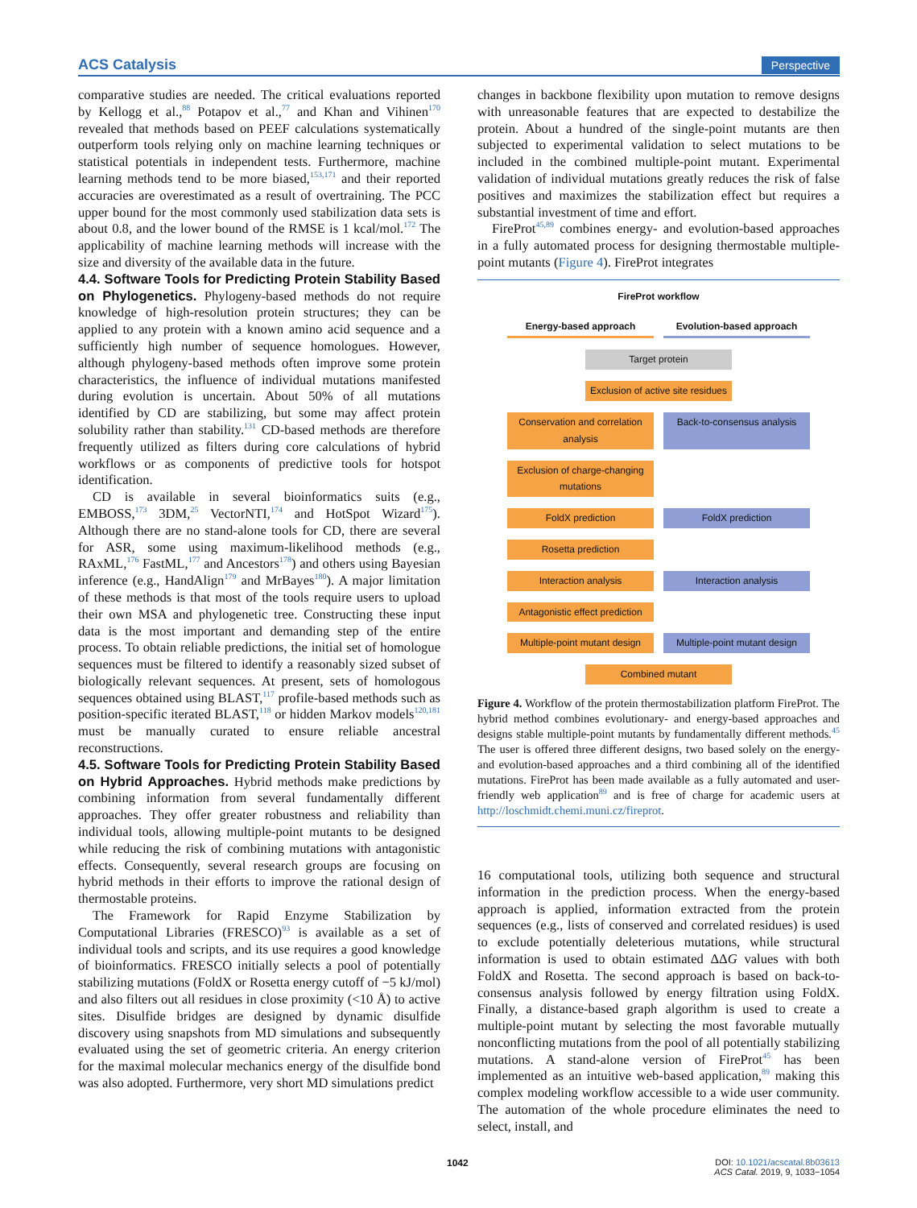ACS Catalysis Perspective
comparative studies are needed. The critical evaluations reported by Kellogg et al.,<sup>88</sup> Potapov et al.,<sup>77</sup> and Khan and Vihinen<sup>170</sup> revealed that methods based on PEEF calculations systematically outperform tools relying only on machine learning techniques or statistical potentials in independent tests. Furthermore, machine learning methods tend to be more biased,<sup>153,171</sup> and their reported accuracies are overestimated as a result of overtraining. The PCC upper bound for the most commonly used stabilization data sets is about 0.8, and the lower bound of the RMSE is 1 kcal/mol.<sup>172</sup> The applicability of machine learning methods will increase with the size and diversity of the available data in the future.
4.4. Software Tools for Predicting Protein Stability Based on Phylogenetics.
Phylogeny-based methods do not require knowledge of high-resolution protein structures; they can be applied to any protein with a known amino acid sequence and a sufficiently high number of sequence homologues. However, although phylogeny-based methods often improve some protein characteristics, the influence of individual mutations manifested during evolution is uncertain. About 50% of all mutations identified by CD are stabilizing, but some may affect protein solubility rather than stability.<sup>131</sup> CD-based methods are therefore frequently utilized as filters during core calculations of hybrid workflows or as components of predictive tools for hotspot identification.
CD is available in several bioinformatics suits (e.g., EMBOSS,<sup>173</sup> 3DM,<sup>25</sup> VectorNTI,<sup>174</sup> and HotSpot Wizard<sup>175</sup>). Although there are no stand-alone tools for CD, there are several for ASR, some using maximum-likelihood methods (e.g., RAxML,<sup>176</sup> FastML,<sup>177</sup> and Ancestors<sup>178</sup>) and others using Bayesian inference (e.g., HandAlign<sup>179</sup> and MrBayes<sup>180</sup>). A major limitation of these methods is that most of the tools require users to upload their own MSA and phylogenetic tree. Constructing these input data is the most important and demanding step of the entire process. To obtain reliable predictions, the initial set of homologue sequences must be filtered to identify a reasonably sized subset of biologically relevant sequences. At present, sets of homologous sequences obtained using BLAST,<sup>117</sup> profile-based methods such as position-specific iterated BLAST,<sup>118</sup> or hidden Markov models<sup>120,181</sup> must be manually curated to ensure reliable ancestral reconstructions.
4.5. Software Tools for Predicting Protein Stability Based on Hybrid Approaches.
Hybrid methods make predictions by combining information from several fundamentally different approaches. They offer greater robustness and reliability than individual tools, allowing multiple-point mutants to be designed while reducing the risk of combining mutations with antagonistic effects. Consequently, several research groups are focusing on hybrid methods in their efforts to improve the rational design of thermostable proteins.
The Framework for Rapid Enzyme Stabilization by Computational Libraries (FRESCO)<sup>93</sup> is available as a set of individual tools and scripts, and its use requires a good knowledge of bioinformatics. FRESCO initially selects a pool of potentially stabilizing mutations (FoldX or Rosetta energy cutoff of −5 kJ/mol) and also filters out all residues in close proximity (<10 Å) to active sites. Disulfide bridges are designed by dynamic disulfide discovery using snapshots from MD simulations and subsequently evaluated using the set of geometric criteria. An energy criterion for the maximal molecular mechanics energy of the disulfide bond was also adopted. Furthermore, very short MD simulations predict
changes in backbone flexibility upon mutation to remove designs with unreasonable features that are expected to destabilize the protein. About a hundred of the single-point mutants are then subjected to experimental validation to select mutations to be included in the combined multiple-point mutant. Experimental validation of individual mutations greatly reduces the risk of false positives and maximizes the stabilization effect but requires a substantial investment of time and effort.
FireProt<sup>45,89</sup> combines energy- and evolution-based approaches in a fully automated process for designing thermostable multiple-point mutants (Figure 4). FireProt integrates
FireProt workflow
Energy-based approach Evolution-based approach
Target protein
Exclusion of active site residues
Conservation and correlation analysis
Back-to-consensus analysis
Exclusion of charge-changing mutations
FoldX prediction FoldX prediction
Rosetta prediction
Interaction analysis Interaction analysis
Antagonistic effect prediction
Multiple-point mutant design
Multiple-point mutant design
Combined mutant
Figure 4. Workflow of the protein thermostabilization platform FireProt. The hybrid method combines evolutionary- and energy-based approaches and designs stable multiple-point mutants by fundamentally different methods.<sup>45</sup> The user is offered three different designs, two based solely on the energy- and evolution-based approaches and a third combining all of the identified mutations. FireProt has been made available as a fully automated and user-friendly web application<sup>89</sup> and is free of charge for academic users at http://loschmidt.chemi.muni.cz/fireprot.
16 computational tools, utilizing both sequence and structural information in the prediction process. When the energy-based approach is applied, information extracted from the protein sequences (e.g., lists of conserved and correlated residues) is used to exclude potentially deleterious mutations, while structural information is used to obtain estimated ΔΔG values with both FoldX and Rosetta. The second approach is based on back-to-consensus analysis followed by energy filtration using FoldX. Finally, a distance-based graph algorithm is used to create a multiple-point mutant by selecting the most favorable mutually nonconflicting mutations from the pool of all potentially stabilizing mutations. A stand-alone version of FireProt<sup>45</sup> has been implemented as an intuitive web-based application,<sup>89</sup> making this complex modeling workflow accessible to a wide user community. The automation of the whole procedure eliminates the need to select, install, and
1042
DOI: 10.1021/acscatal.8b03613
ACS Catal. 2019, 9, 1033−1054